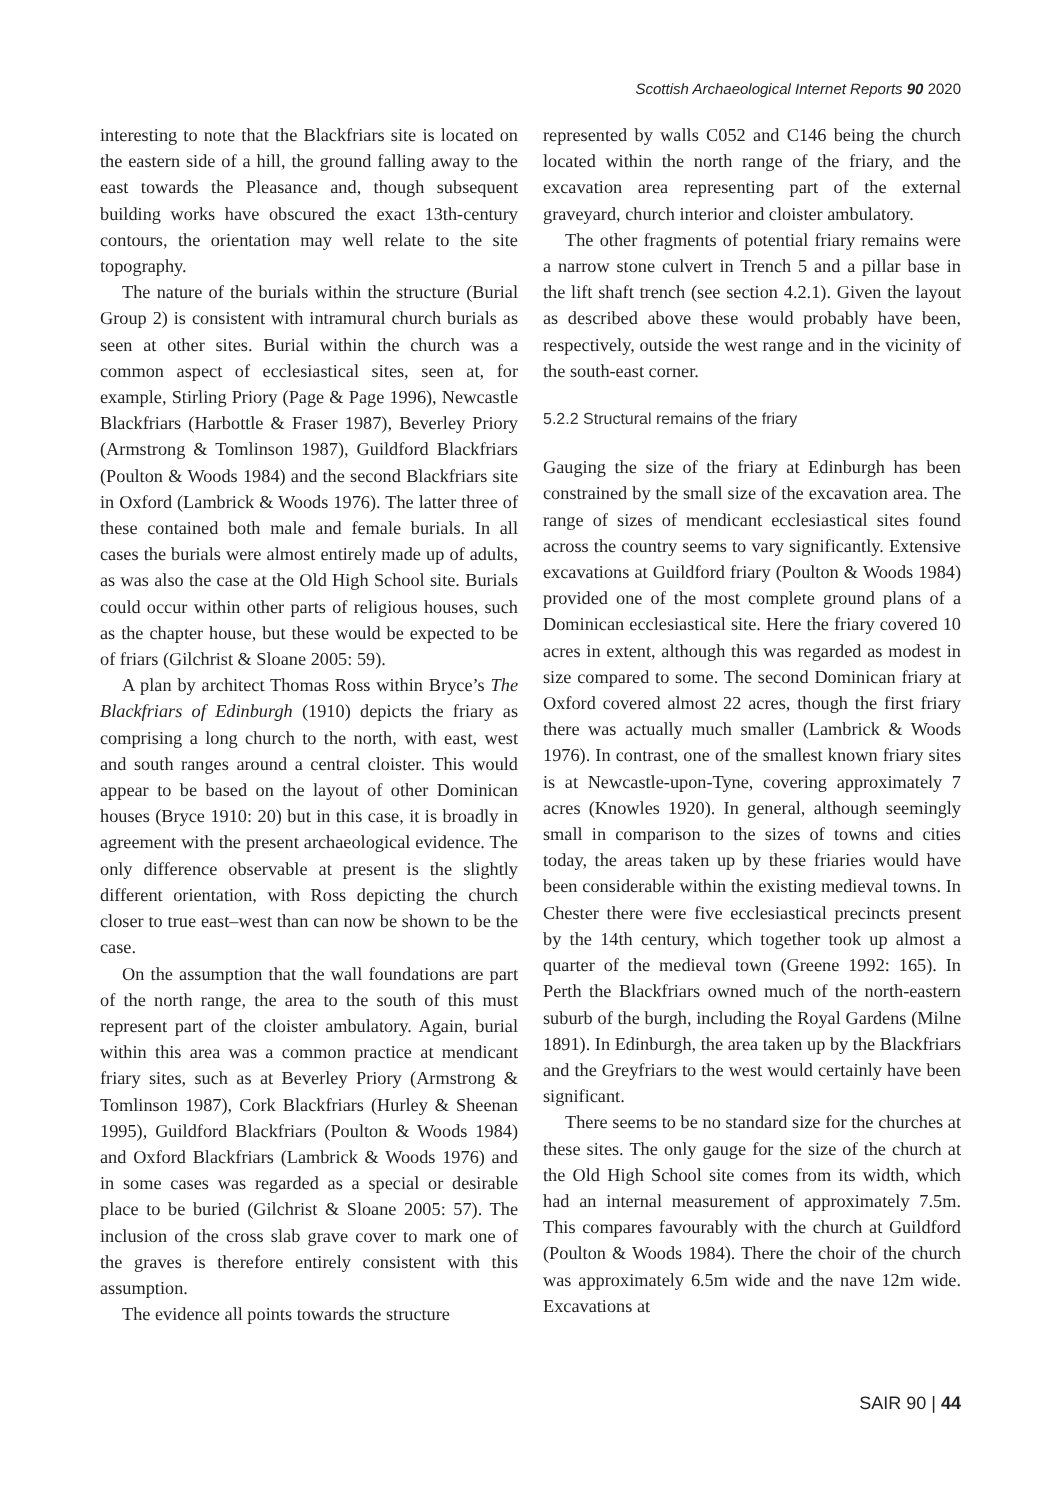Scottish Archaeological Internet Reports 90 2020
interesting to note that the Blackfriars site is located on the eastern side of a hill, the ground falling away to the east towards the Pleasance and, though subsequent building works have obscured the exact 13th-century contours, the orientation may well relate to the site topography.
The nature of the burials within the structure (Burial Group 2) is consistent with intramural church burials as seen at other sites. Burial within the church was a common aspect of ecclesiastical sites, seen at, for example, Stirling Priory (Page & Page 1996), Newcastle Blackfriars (Harbottle & Fraser 1987), Beverley Priory (Armstrong & Tomlinson 1987), Guildford Blackfriars (Poulton & Woods 1984) and the second Blackfriars site in Oxford (Lambrick & Woods 1976). The latter three of these contained both male and female burials. In all cases the burials were almost entirely made up of adults, as was also the case at the Old High School site. Burials could occur within other parts of religious houses, such as the chapter house, but these would be expected to be of friars (Gilchrist & Sloane 2005: 59).
A plan by architect Thomas Ross within Bryce’s The Blackfriars of Edinburgh (1910) depicts the friary as comprising a long church to the north, with east, west and south ranges around a central cloister. This would appear to be based on the layout of other Dominican houses (Bryce 1910: 20) but in this case, it is broadly in agreement with the present archaeological evidence. The only difference observable at present is the slightly different orientation, with Ross depicting the church closer to true east–west than can now be shown to be the case.
On the assumption that the wall foundations are part of the north range, the area to the south of this must represent part of the cloister ambulatory. Again, burial within this area was a common practice at mendicant friary sites, such as at Beverley Priory (Armstrong & Tomlinson 1987), Cork Blackfriars (Hurley & Sheenan 1995), Guildford Blackfriars (Poulton & Woods 1984) and Oxford Blackfriars (Lambrick & Woods 1976) and in some cases was regarded as a special or desirable place to be buried (Gilchrist & Sloane 2005: 57). The inclusion of the cross slab grave cover to mark one of the graves is therefore entirely consistent with this assumption.
The evidence all points towards the structure
represented by walls C052 and C146 being the church located within the north range of the friary, and the excavation area representing part of the external graveyard, church interior and cloister ambulatory.
The other fragments of potential friary remains were a narrow stone culvert in Trench 5 and a pillar base in the lift shaft trench (see section 4.2.1). Given the layout as described above these would probably have been, respectively, outside the west range and in the vicinity of the south-east corner.
5.2.2 Structural remains of the friary
Gauging the size of the friary at Edinburgh has been constrained by the small size of the excavation area. The range of sizes of mendicant ecclesiastical sites found across the country seems to vary significantly. Extensive excavations at Guildford friary (Poulton & Woods 1984) provided one of the most complete ground plans of a Dominican ecclesiastical site. Here the friary covered 10 acres in extent, although this was regarded as modest in size compared to some. The second Dominican friary at Oxford covered almost 22 acres, though the first friary there was actually much smaller (Lambrick & Woods 1976). In contrast, one of the smallest known friary sites is at Newcastle-upon-Tyne, covering approximately 7 acres (Knowles 1920). In general, although seemingly small in comparison to the sizes of towns and cities today, the areas taken up by these friaries would have been considerable within the existing medieval towns. In Chester there were five ecclesiastical precincts present by the 14th century, which together took up almost a quarter of the medieval town (Greene 1992: 165). In Perth the Blackfriars owned much of the north-eastern suburb of the burgh, including the Royal Gardens (Milne 1891). In Edinburgh, the area taken up by the Blackfriars and the Greyfriars to the west would certainly have been significant.
There seems to be no standard size for the churches at these sites. The only gauge for the size of the church at the Old High School site comes from its width, which had an internal measurement of approximately 7.5m. This compares favourably with the church at Guildford (Poulton & Woods 1984). There the choir of the church was approximately 6.5m wide and the nave 12m wide. Excavations at
SAIR 90 | 44